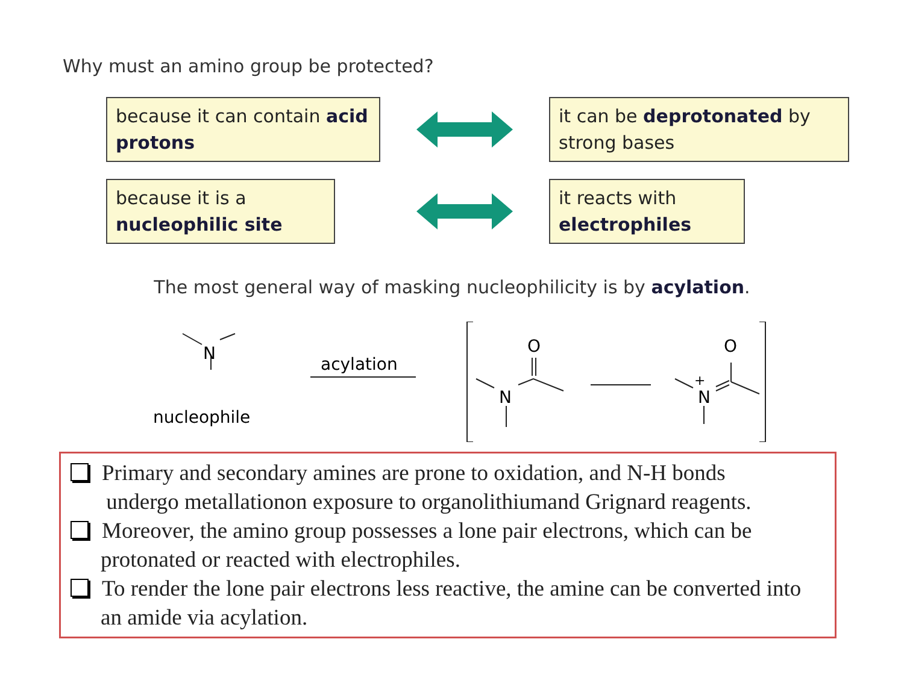Why must an amino group be protected?
because it can contain acid protons
it can be deprotonated by strong bases
because it is a nucleophilic site
it reacts with electrophiles
The most general way of masking nucleophilicity is by acylation.
N
nucleophile
acylation
N
O
N
+
O
Primary and secondary amines are prone to oxidation, and N-H bonds
undergo metallationon exposure to organolithiumand Grignard reagents.
Moreover, the amino group possesses a lone pair electrons, which can be protonated or reacted with electrophiles.
To render the lone pair electrons less reactive, the amine can be converted into an amide via acylation.